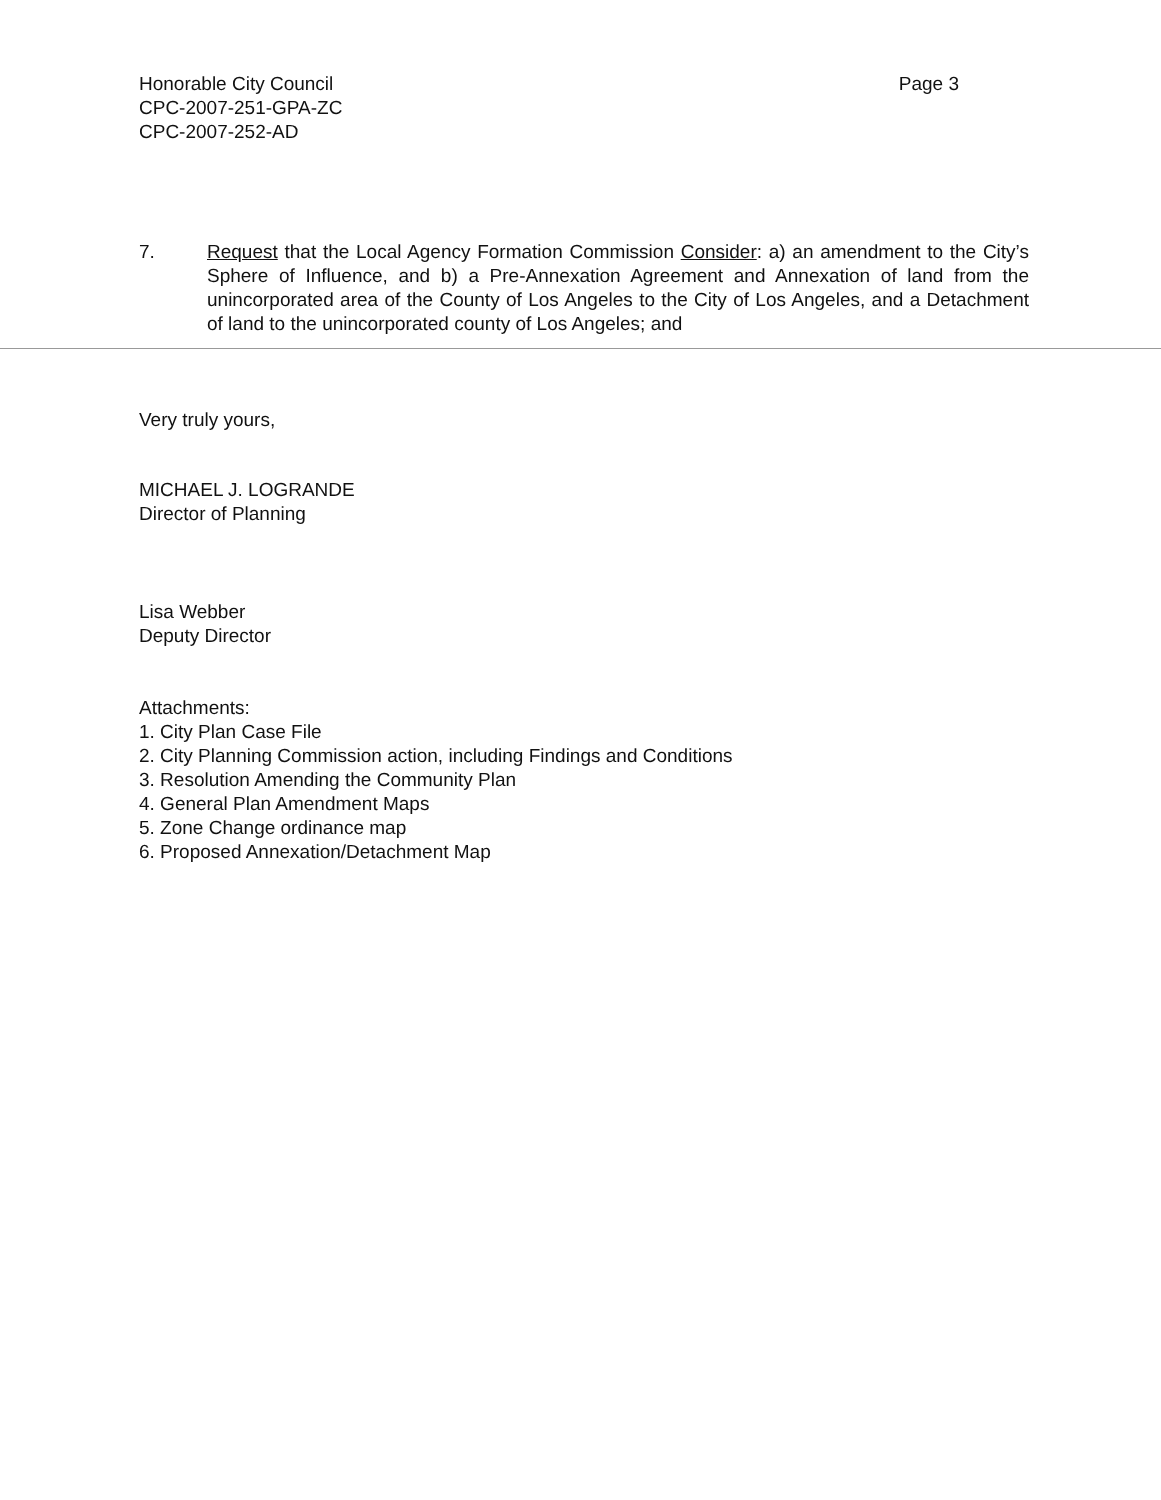Honorable City Council
CPC-2007-251-GPA-ZC
CPC-2007-252-AD
Page 3
7. Request that the Local Agency Formation Commission Consider: a) an amendment to the City’s Sphere of Influence, and b) a Pre-Annexation Agreement and Annexation of land from the unincorporated area of the County of Los Angeles to the City of Los Angeles, and a Detachment of land to the unincorporated county of Los Angeles; and
Very truly yours,
MICHAEL J. LOGRANDE
Director of Planning
Lisa Webber
Deputy Director
Attachments:
1. City Plan Case File
2. City Planning Commission action, including Findings and Conditions
3. Resolution Amending the Community Plan
4. General Plan Amendment Maps
5. Zone Change ordinance map
6. Proposed Annexation/Detachment Map